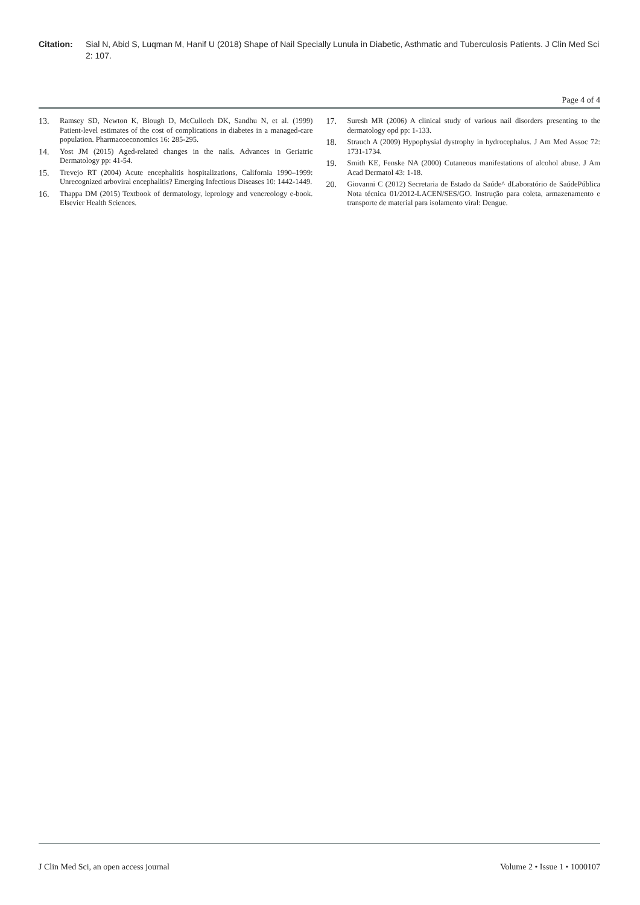Citation: Sial N, Abid S, Luqman M, Hanif U (2018) Shape of Nail Specially Lunula in Diabetic, Asthmatic and Tuberculosis Patients. J Clin Med Sci 2: 107.
Page 4 of 4
13. Ramsey SD, Newton K, Blough D, McCulloch DK, Sandhu N, et al. (1999) Patient-level estimates of the cost of complications in diabetes in a managed-care population. Pharmacoeconomics 16: 285-295.
14. Yost JM (2015) Aged-related changes in the nails. Advances in Geriatric Dermatology pp: 41-54.
15. Trevejo RT (2004) Acute encephalitis hospitalizations, California 1990–1999: Unrecognized arboviral encephalitis? Emerging Infectious Diseases 10: 1442-1449.
16. Thappa DM (2015) Textbook of dermatology, leprology and venereology e-book. Elsevier Health Sciences.
17. Suresh MR (2006) A clinical study of various nail disorders presenting to the dermatology opd pp: 1-133.
18. Strauch A (2009) Hypophysial dystrophy in hydrocephalus. J Am Med Assoc 72: 1731-1734.
19. Smith KE, Fenske NA (2000) Cutaneous manifestations of alcohol abuse. J Am Acad Dermatol 43: 1-18.
20. Giovanni C (2012) Secretaria de Estado da Saúde^ dLaboratório de SaúdePública Nota técnica 01/2012-LACEN/SES/GO. Instrução para coleta, armazenamento e transporte de material para isolamento viral: Dengue.
J Clin Med Sci, an open access journal Volume 2 • Issue 1 • 1000107